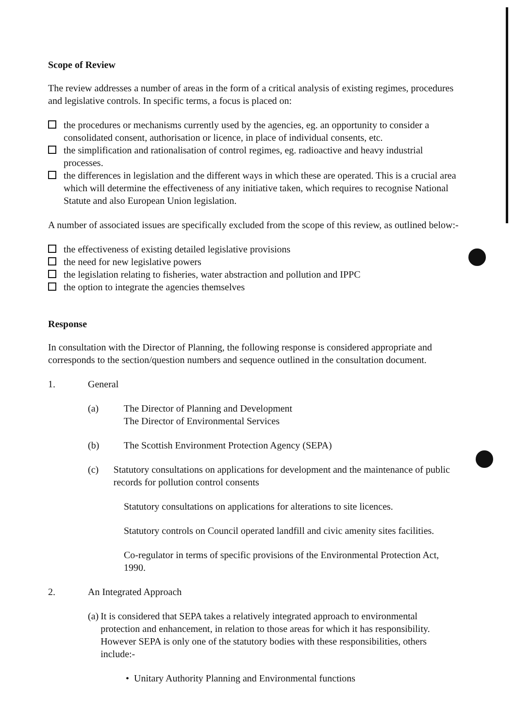Scope of Review
The review addresses a number of areas in the form of a critical analysis of existing regimes, procedures and legislative controls. In specific terms, a focus is placed on:
the procedures or mechanisms currently used by the agencies, eg. an opportunity to consider a consolidated consent, authorisation or licence, in place of individual consents, etc.
the simplification and rationalisation of control regimes, eg. radioactive and heavy industrial processes.
the differences in legislation and the different ways in which these are operated. This is a crucial area which will determine the effectiveness of any initiative taken, which requires to recognise National Statute and also European Union legislation.
A number of associated issues are specifically excluded from the scope of this review, as outlined below:-
the effectiveness of existing detailed legislative provisions
the need for new legislative powers
the legislation relating to fisheries, water abstraction and pollution and IPPC
the option to integrate the agencies themselves
Response
In consultation with the Director of Planning, the following response is considered appropriate and corresponds to the section/question numbers and sequence outlined in the consultation document.
1. General
(a) The Director of Planning and Development
The Director of Environmental Services
(b) The Scottish Environment Protection Agency (SEPA)
(c) Statutory consultations on applications for development and the maintenance of public records for pollution control consents
Statutory consultations on applications for alterations to site licences.
Statutory controls on Council operated landfill and civic amenity sites facilities.
Co-regulator in terms of specific provisions of the Environmental Protection Act, 1990.
2. An Integrated Approach
(a) It is considered that SEPA takes a relatively integrated approach to environmental protection and enhancement, in relation to those areas for which it has responsibility. However SEPA is only one of the statutory bodies with these responsibilities, others include:-
• Unitary Authority Planning and Environmental functions